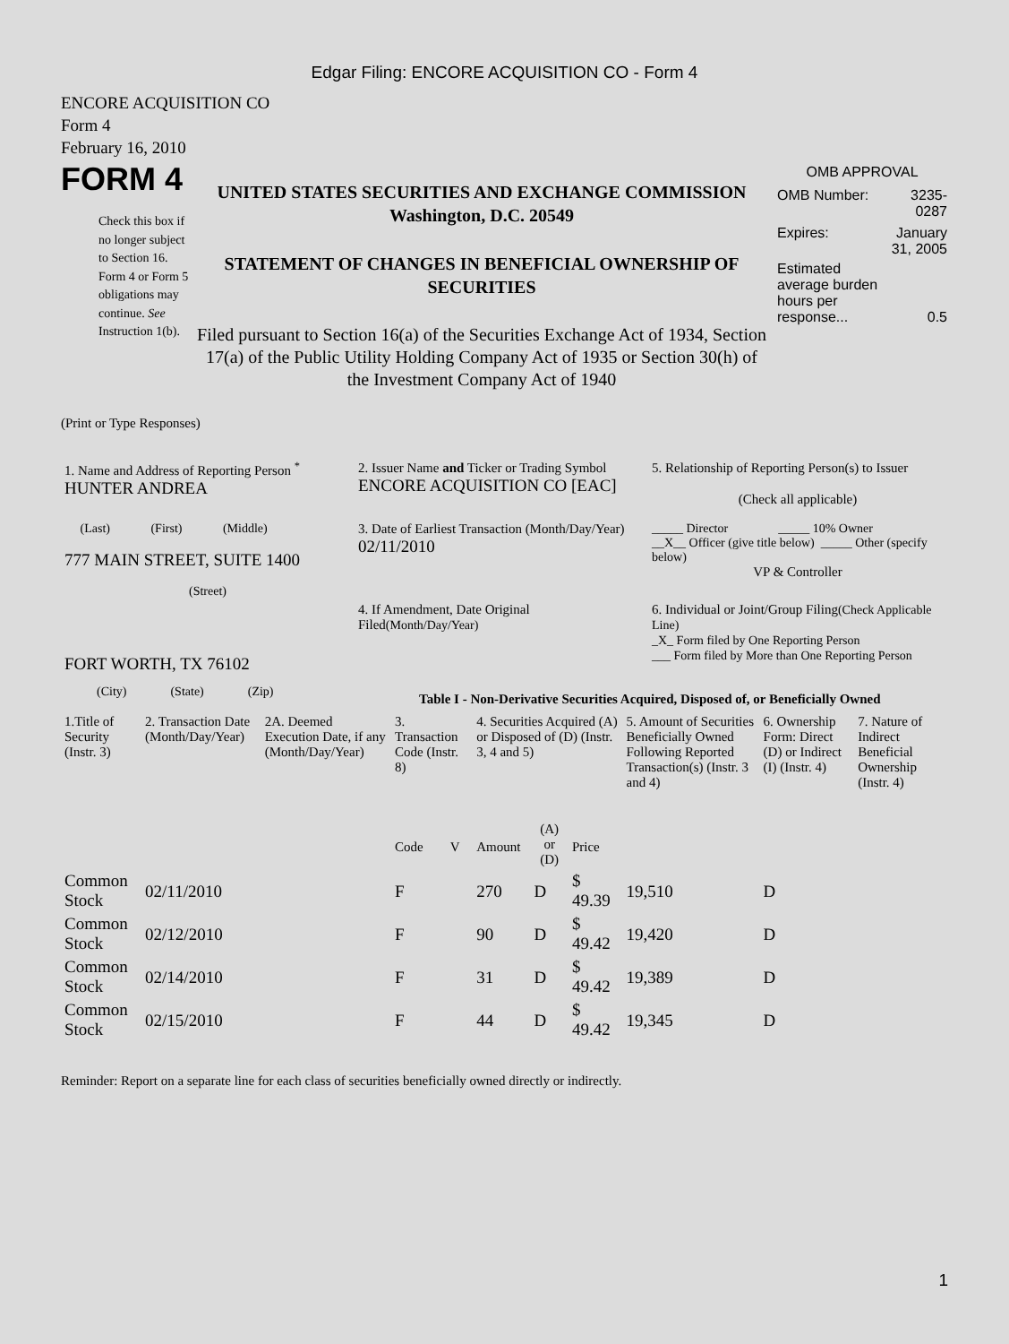Edgar Filing: ENCORE ACQUISITION CO - Form 4
ENCORE ACQUISITION CO
Form 4
February 16, 2010
FORM 4
Check this box if no longer subject to Section 16. Form 4 or Form 5 obligations may continue. See Instruction 1(b).
UNITED STATES SECURITIES AND EXCHANGE COMMISSION
Washington, D.C. 20549
STATEMENT OF CHANGES IN BENEFICIAL OWNERSHIP OF SECURITIES
Filed pursuant to Section 16(a) of the Securities Exchange Act of 1934, Section 17(a) of the Public Utility Holding Company Act of 1935 or Section 30(h) of the Investment Company Act of 1940
OMB APPROVAL
| OMB Number: | 3235-0287 |
| Expires: | January 31, 2005 |
| Estimated average burden hours per response... | 0.5 |
(Print or Type Responses)
| 1. Name and Address of Reporting Person <sup>*</sup> HUNTER ANDREA | 2. Issuer Name and Ticker or Trading Symbol ENCORE ACQUISITION CO [EAC] | 5. Relationship of Reporting Person(s) to Issuer (Check all applicable) |
| (Last) (First) (Middle) 777 MAIN STREET, SUITE 1400 (Street) | 3. Date of Earliest Transaction (Month/Day/Year) 02/11/2010 | _____ Director _____ 10% Owner __X__ Officer (give title below) _____ Other (specify below) VP & Controller |
| FORT WORTH, TX 76102 | 4. If Amendment, Date Original Filed (Month/Day/Year) | 6. Individual or Joint/Group Filing (Check Applicable Line) _X_ Form filed by One Reporting Person ___ Form filed by More than One Reporting Person |
(City) (State) (Zip)
Table I - Non-Derivative Securities Acquired, Disposed of, or Beneficially Owned
| 1.Title of Security (Instr. 3) | 2. Transaction Date (Month/Day/Year) | 2A. Deemed Execution Date, if any (Month/Day/Year) | 3. Transaction Code (Instr. 8) | | 4. Securities Acquired (A) or Disposed of (D) (Instr. 3, 4 and 5) | | | 5. Amount of Securities Beneficially Owned Following Reported Transaction(s) (Instr. 3 and 4) | 6. Ownership Form: Direct (D) or Indirect (I) (Instr. 4) | 7. Nature of Indirect Beneficial Ownership (Instr. 4) |
| --- | --- | --- | --- | --- | --- | --- | --- | --- | --- | --- |
| | | | Code | V | Amount | (A) or (D) | Price | | | |
| Common Stock | 02/11/2010 | | F | | 270 | D | $ 49.39 | 19,510 | D | |
| Common Stock | 02/12/2010 | | F | | 90 | D | $ 49.42 | 19,420 | D | |
| Common Stock | 02/14/2010 | | F | | 31 | D | $ 49.42 | 19,389 | D | |
| Common Stock | 02/15/2010 | | F | | 44 | D | $ 49.42 | 19,345 | D | |
Reminder: Report on a separate line for each class of securities beneficially owned directly or indirectly.
1